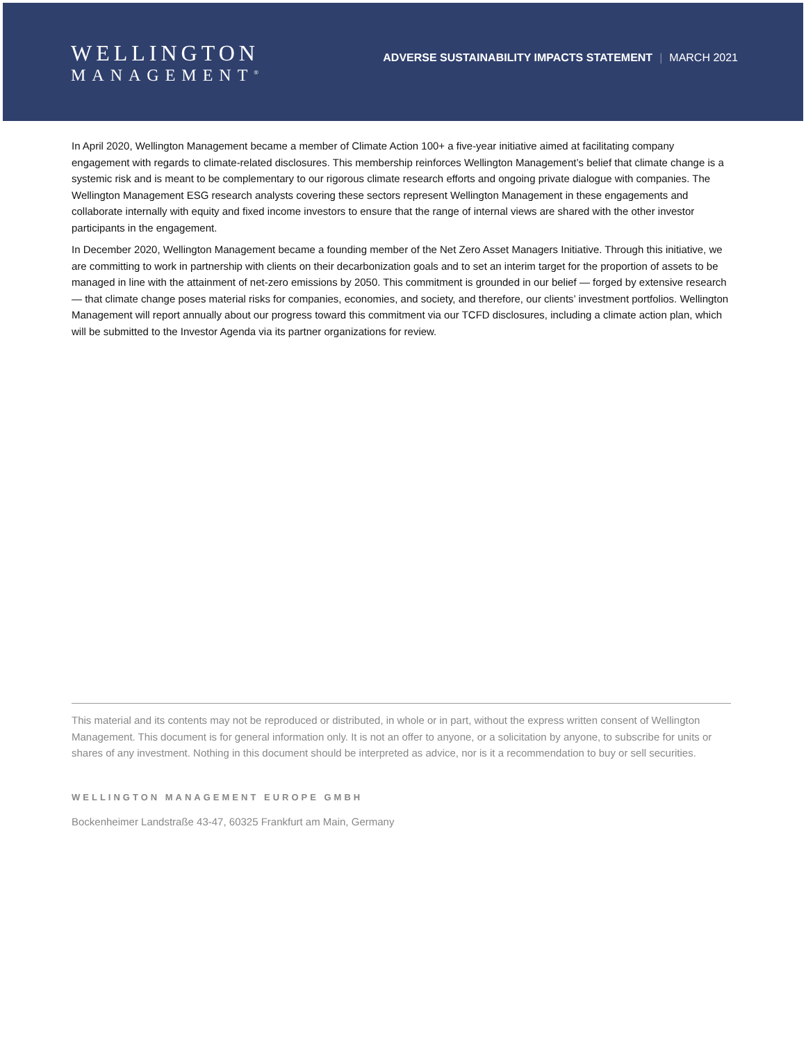WELLINGTON
MANAGEMENT<sup>®</sup>
ADVERSE SUSTAINABILITY IMPACTS STATEMENT | MARCH 2021
In April 2020, Wellington Management became a member of Climate Action 100+ a five-year initiative aimed at facilitating company engagement with regards to climate-related disclosures. This membership reinforces Wellington Management’s belief that climate change is a systemic risk and is meant to be complementary to our rigorous climate research efforts and ongoing private dialogue with companies. The Wellington Management ESG research analysts covering these sectors represent Wellington Management in these engagements and collaborate internally with equity and fixed income investors to ensure that the range of internal views are shared with the other investor participants in the engagement.
In December 2020, Wellington Management became a founding member of the Net Zero Asset Managers Initiative. Through this initiative, we are committing to work in partnership with clients on their decarbonization goals and to set an interim target for the proportion of assets to be managed in line with the attainment of net-zero emissions by 2050. This commitment is grounded in our belief — forged by extensive research — that climate change poses material risks for companies, economies, and society, and therefore, our clients’ investment portfolios. Wellington Management will report annually about our progress toward this commitment via our TCFD disclosures, including a climate action plan, which will be submitted to the Investor Agenda via its partner organizations for review.
This material and its contents may not be reproduced or distributed, in whole or in part, without the express written consent of Wellington Management. This document is for general information only. It is not an offer to anyone, or a solicitation by anyone, to subscribe for units or shares of any investment. Nothing in this document should be interpreted as advice, nor is it a recommendation to buy or sell securities.
WELLINGTON MANAGEMENT EUROPE GMBH
Bockenheimer Landstraße 43-47, 60325 Frankfurt am Main, Germany